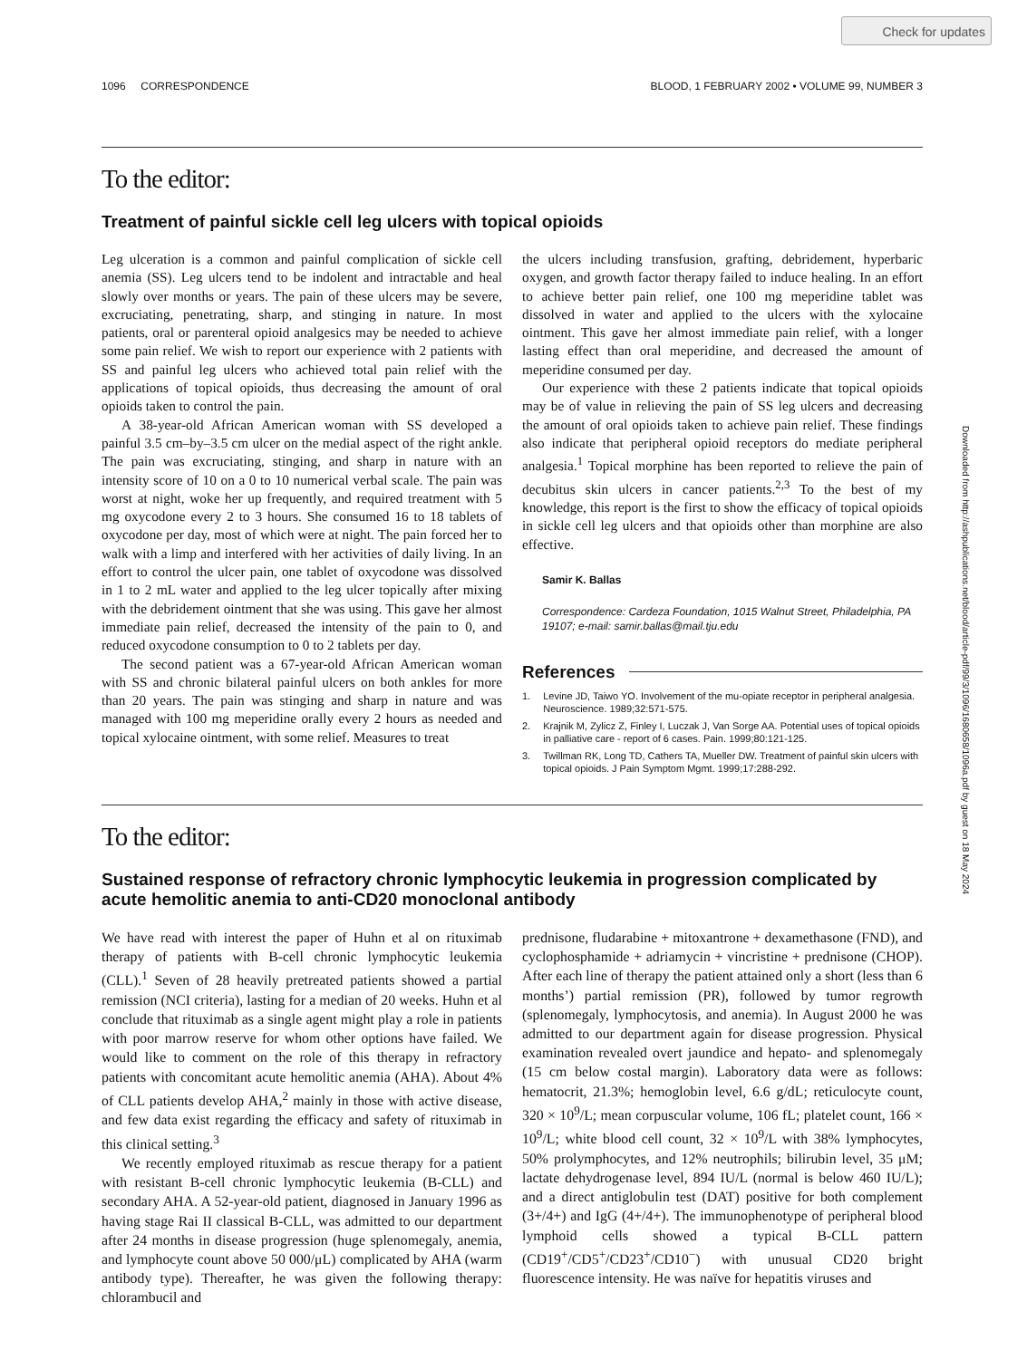Check for updates
Downloaded from http://ashpublications.net/blood/article-pdf/99/3/1096/1680658/1096a.pdf by guest on 18 May 2024
1096 CORRESPONDENCE BLOOD, 1 FEBRUARY 2002 • VOLUME 99, NUMBER 3
To the editor:
Treatment of painful sickle cell leg ulcers with topical opioids
Leg ulceration is a common and painful complication of sickle cell anemia (SS). Leg ulcers tend to be indolent and intractable and heal slowly over months or years. The pain of these ulcers may be severe, excruciating, penetrating, sharp, and stinging in nature. In most patients, oral or parenteral opioid analgesics may be needed to achieve some pain relief. We wish to report our experience with 2 patients with SS and painful leg ulcers who achieved total pain relief with the applications of topical opioids, thus decreasing the amount of oral opioids taken to control the pain.
A 38-year-old African American woman with SS developed a painful 3.5 cm–by–3.5 cm ulcer on the medial aspect of the right ankle. The pain was excruciating, stinging, and sharp in nature with an intensity score of 10 on a 0 to 10 numerical verbal scale. The pain was worst at night, woke her up frequently, and required treatment with 5 mg oxycodone every 2 to 3 hours. She consumed 16 to 18 tablets of oxycodone per day, most of which were at night. The pain forced her to walk with a limp and interfered with her activities of daily living. In an effort to control the ulcer pain, one tablet of oxycodone was dissolved in 1 to 2 mL water and applied to the leg ulcer topically after mixing with the debridement ointment that she was using. This gave her almost immediate pain relief, decreased the intensity of the pain to 0, and reduced oxycodone consumption to 0 to 2 tablets per day.
The second patient was a 67-year-old African American woman with SS and chronic bilateral painful ulcers on both ankles for more than 20 years. The pain was stinging and sharp in nature and was managed with 100 mg meperidine orally every 2 hours as needed and topical xylocaine ointment, with some relief. Measures to treat
the ulcers including transfusion, grafting, debridement, hyperbaric oxygen, and growth factor therapy failed to induce healing. In an effort to achieve better pain relief, one 100 mg meperidine tablet was dissolved in water and applied to the ulcers with the xylocaine ointment. This gave her almost immediate pain relief, with a longer lasting effect than oral meperidine, and decreased the amount of meperidine consumed per day.
Our experience with these 2 patients indicate that topical opioids may be of value in relieving the pain of SS leg ulcers and decreasing the amount of oral opioids taken to achieve pain relief. These findings also indicate that peripheral opioid receptors do mediate peripheral analgesia.<sup>1</sup> Topical morphine has been reported to relieve the pain of decubitus skin ulcers in cancer patients.<sup>2,3</sup> To the best of my knowledge, this report is the first to show the efficacy of topical opioids in sickle cell leg ulcers and that opioids other than morphine are also effective.
Samir K. Ballas
Correspondence: Cardeza Foundation, 1015 Walnut Street, Philadelphia, PA 19107; e-mail: samir.ballas@mail.tju.edu
References
1. Levine JD, Taiwo YO. Involvement of the mu-opiate receptor in peripheral analgesia. Neuroscience. 1989;32:571-575.
2. Krajnik M, Zylicz Z, Finley I, Luczak J, Van Sorge AA. Potential uses of topical opioids in palliative care - report of 6 cases. Pain. 1999;80:121-125.
3. Twillman RK, Long TD, Cathers TA, Mueller DW. Treatment of painful skin ulcers with topical opioids. J Pain Symptom Mgmt. 1999;17:288-292.
To the editor:
Sustained response of refractory chronic lymphocytic leukemia in progression complicated by acute hemolitic anemia to anti-CD20 monoclonal antibody
We have read with interest the paper of Huhn et al on rituximab therapy of patients with B-cell chronic lymphocytic leukemia (CLL).<sup>1</sup> Seven of 28 heavily pretreated patients showed a partial remission (NCI criteria), lasting for a median of 20 weeks. Huhn et al conclude that rituximab as a single agent might play a role in patients with poor marrow reserve for whom other options have failed. We would like to comment on the role of this therapy in refractory patients with concomitant acute hemolitic anemia (AHA). About 4% of CLL patients develop AHA,<sup>2</sup> mainly in those with active disease, and few data exist regarding the efficacy and safety of rituximab in this clinical setting.<sup>3</sup>
We recently employed rituximab as rescue therapy for a patient with resistant B-cell chronic lymphocytic leukemia (B-CLL) and secondary AHA. A 52-year-old patient, diagnosed in January 1996 as having stage Rai II classical B-CLL, was admitted to our department after 24 months in disease progression (huge splenomegaly, anemia, and lymphocyte count above 50 000/μL) complicated by AHA (warm antibody type). Thereafter, he was given the following therapy: chlorambucil and
prednisone, fludarabine + mitoxantrone + dexamethasone (FND), and cyclophosphamide + adriamycin + vincristine + prednisone (CHOP). After each line of therapy the patient attained only a short (less than 6 months’) partial remission (PR), followed by tumor regrowth (splenomegaly, lymphocytosis, and anemia). In August 2000 he was admitted to our department again for disease progression. Physical examination revealed overt jaundice and hepato- and splenomegaly (15 cm below costal margin). Laboratory data were as follows: hematocrit, 21.3%; hemoglobin level, 6.6 g/dL; reticulocyte count, 320 × 10<sup>9</sup>/L; mean corpuscular volume, 106 fL; platelet count, 166 × 10<sup>9</sup>/L; white blood cell count, 32 × 10<sup>9</sup>/L with 38% lymphocytes, 50% prolymphocytes, and 12% neutrophils; bilirubin level, 35 μM; lactate dehydrogenase level, 894 IU/L (normal is below 460 IU/L); and a direct antiglobulin test (DAT) positive for both complement (3+/4+) and IgG (4+/4+). The immunophenotype of peripheral blood lymphoid cells showed a typical B-CLL pattern (CD19<sup>+</sup>/CD5<sup>+</sup>/CD23<sup>+</sup>/CD10<sup>−</sup>) with unusual CD20 bright fluorescence intensity. He was naïve for hepatitis viruses and